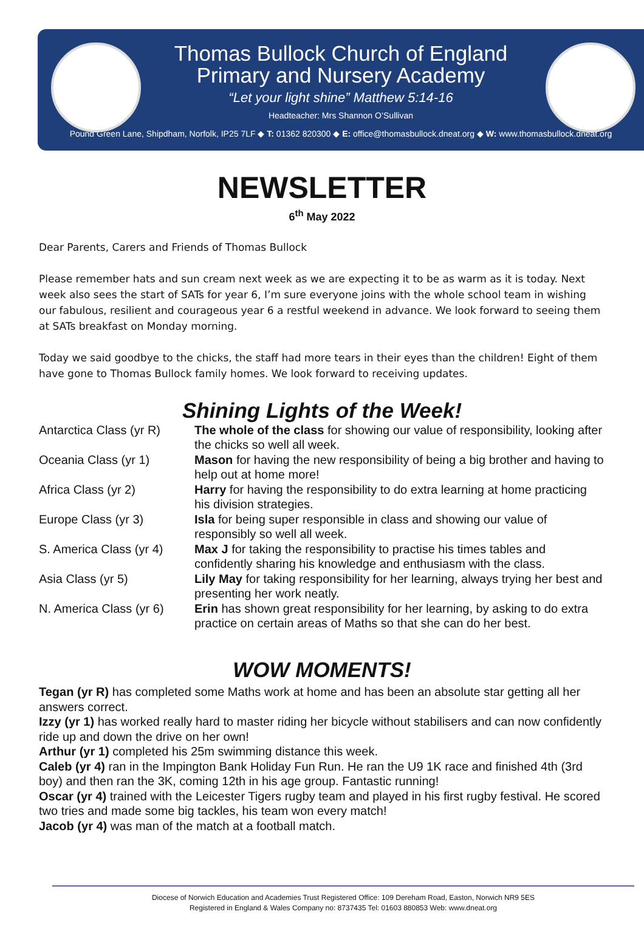Thomas Bullock Church of England
Primary and Nursery Academy
“Let your light shine” Matthew 5:14-16
Headteacher: Mrs Shannon O’Sullivan
Pound Green Lane, Shipdham, Norfolk, IP25 7LF ◆ T: 01362 820300 ◆ E: office@thomasbullock.dneat.org ◆ W: www.thomasbullock.dneat.org
NEWSLETTER
6<sup>th</sup> May 2022
Dear Parents, Carers and Friends of Thomas Bullock
Please remember hats and sun cream next week as we are expecting it to be as warm as it is today. Next week also sees the start of SATs for year 6, I’m sure everyone joins with the whole school team in wishing our fabulous, resilient and courageous year 6 a restful weekend in advance. We look forward to seeing them at SATs breakfast on Monday morning.
Today we said goodbye to the chicks, the staff had more tears in their eyes than the children! Eight of them have gone to Thomas Bullock family homes. We look forward to receiving updates.
Shining Lights of the Week!
| Antarctica Class (yr R) | The whole of the class for showing our value of responsibility, looking after the chicks so well all week. |
| Oceania Class (yr 1) | Mason for having the new responsibility of being a big brother and having to help out at home more! |
| Africa Class (yr 2) | Harry for having the responsibility to do extra learning at home practicing his division strategies. |
| Europe Class (yr 3) | Isla for being super responsible in class and showing our value of responsibly so well all week. |
| S. America Class (yr 4) | Max J for taking the responsibility to practise his times tables and confidently sharing his knowledge and enthusiasm with the class. |
| Asia Class (yr 5) | Lily May for taking responsibility for her learning, always trying her best and presenting her work neatly. |
| N. America Class (yr 6) | Erin has shown great responsibility for her learning, by asking to do extra practice on certain areas of Maths so that she can do her best. |
WOW MOMENTS!
Tegan (yr R) has completed some Maths work at home and has been an absolute star getting all her answers correct.
Izzy (yr 1) has worked really hard to master riding her bicycle without stabilisers and can now confidently ride up and down the drive on her own!
Arthur (yr 1) completed his 25m swimming distance this week.
Caleb (yr 4) ran in the Impington Bank Holiday Fun Run. He ran the U9 1K race and finished 4th (3rd boy) and then ran the 3K, coming 12th in his age group. Fantastic running!
Oscar (yr 4) trained with the Leicester Tigers rugby team and played in his first rugby festival. He scored two tries and made some big tackles, his team won every match!
Jacob (yr 4) was man of the match at a football match.
Diocese of Norwich Education and Academies Trust Registered Office: 109 Dereham Road, Easton, Norwich NR9 5ES
Registered in England & Wales Company no: 8737435 Tel: 01603 880853 Web: www.dneat.org